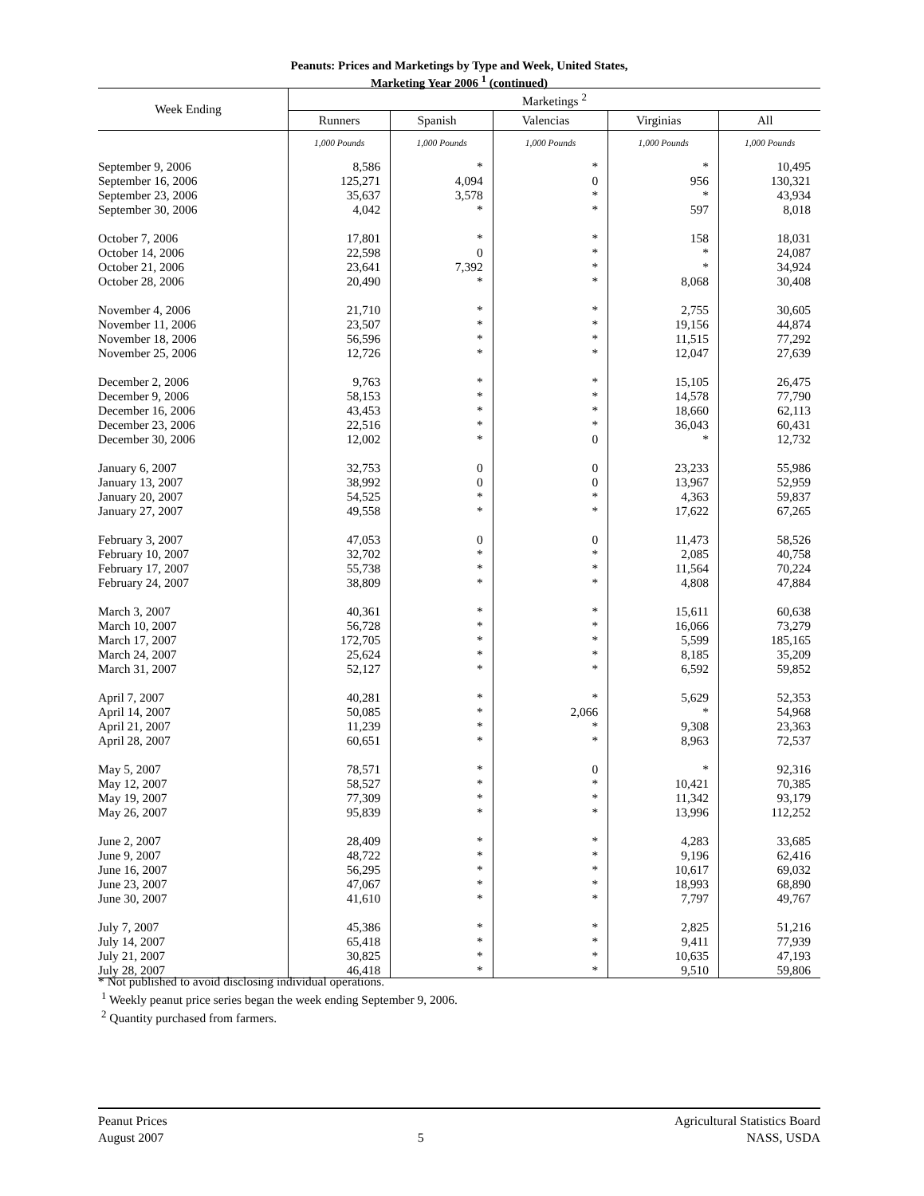Peanuts: Prices and Marketings by Type and Week, United States,
Marketing Year 2006 <sup>1</sup> (continued)
| Week Ending | Marketings <sup>2</sup> | | | | |
| --- | --- | --- | --- | --- | --- |
| | Runners | Spanish | Valencias | Virginias | All |
| | 1,000 Pounds | 1,000 Pounds | 1,000 Pounds | 1,000 Pounds | 1,000 Pounds |
| September 9, 2006 | 8,586 | * | * | * | 10,495 |
| September 16, 2006 | 125,271 | 4,094 | 0 | 956 | 130,321 |
| September 23, 2006 | 35,637 | 3,578 | * | * | 43,934 |
| September 30, 2006 | 4,042 | * | * | 597 | 8,018 |
| October 7, 2006 | 17,801 | * | * | 158 | 18,031 |
| October 14, 2006 | 22,598 | 0 | * | * | 24,087 |
| October 21, 2006 | 23,641 | 7,392 | * | * | 34,924 |
| October 28, 2006 | 20,490 | * | * | 8,068 | 30,408 |
| November 4, 2006 | 21,710 | * | * | 2,755 | 30,605 |
| November 11, 2006 | 23,507 | * | * | 19,156 | 44,874 |
| November 18, 2006 | 56,596 | * | * | 11,515 | 77,292 |
| November 25, 2006 | 12,726 | * | * | 12,047 | 27,639 |
| December 2, 2006 | 9,763 | * | * | 15,105 | 26,475 |
| December 9, 2006 | 58,153 | * | * | 14,578 | 77,790 |
| December 16, 2006 | 43,453 | * | * | 18,660 | 62,113 |
| December 23, 2006 | 22,516 | * | * | 36,043 | 60,431 |
| December 30, 2006 | 12,002 | * | 0 | * | 12,732 |
| January 6, 2007 | 32,753 | 0 | 0 | 23,233 | 55,986 |
| January 13, 2007 | 38,992 | 0 | 0 | 13,967 | 52,959 |
| January 20, 2007 | 54,525 | * | * | 4,363 | 59,837 |
| January 27, 2007 | 49,558 | * | * | 17,622 | 67,265 |
| February 3, 2007 | 47,053 | 0 | 0 | 11,473 | 58,526 |
| February 10, 2007 | 32,702 | * | * | 2,085 | 40,758 |
| February 17, 2007 | 55,738 | * | * | 11,564 | 70,224 |
| February 24, 2007 | 38,809 | * | * | 4,808 | 47,884 |
| March 3, 2007 | 40,361 | * | * | 15,611 | 60,638 |
| March 10, 2007 | 56,728 | * | * | 16,066 | 73,279 |
| March 17, 2007 | 172,705 | * | * | 5,599 | 185,165 |
| March 24, 2007 | 25,624 | * | * | 8,185 | 35,209 |
| March 31, 2007 | 52,127 | * | * | 6,592 | 59,852 |
| April 7, 2007 | 40,281 | * | * | 5,629 | 52,353 |
| April 14, 2007 | 50,085 | * | 2,066 | * | 54,968 |
| April 21, 2007 | 11,239 | * | * | 9,308 | 23,363 |
| April 28, 2007 | 60,651 | * | * | 8,963 | 72,537 |
| May 5, 2007 | 78,571 | * | 0 | * | 92,316 |
| May 12, 2007 | 58,527 | * | * | 10,421 | 70,385 |
| May 19, 2007 | 77,309 | * | * | 11,342 | 93,179 |
| May 26, 2007 | 95,839 | * | * | 13,996 | 112,252 |
| June 2, 2007 | 28,409 | * | * | 4,283 | 33,685 |
| June 9, 2007 | 48,722 | * | * | 9,196 | 62,416 |
| June 16, 2007 | 56,295 | * | * | 10,617 | 69,032 |
| June 23, 2007 | 47,067 | * | * | 18,993 | 68,890 |
| June 30, 2007 | 41,610 | * | * | 7,797 | 49,767 |
| July 7, 2007 | 45,386 | * | * | 2,825 | 51,216 |
| July 14, 2007 | 65,418 | * | * | 9,411 | 77,939 |
| July 21, 2007 | 30,825 | * | * | 10,635 | 47,193 |
| July 28, 2007 | 46,418 | * | * | 9,510 | 59,806 |
* Not published to avoid disclosing individual operations.
<sup>1</sup> Weekly peanut price series began the week ending September 9, 2006.
<sup>2</sup> Quantity purchased from farmers.
Peanut Prices
August 2007
5 Agricultural Statistics Board
NASS, USDA